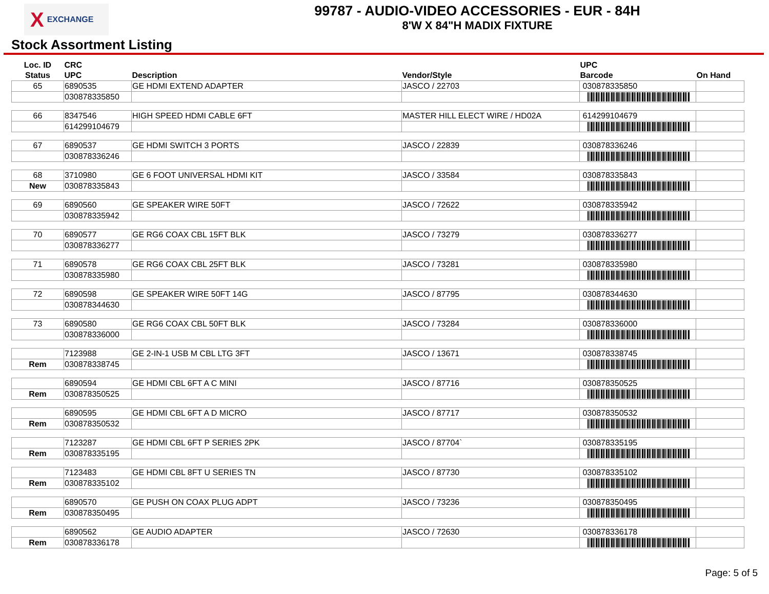X EXCHANGE
99787 - AUDIO-VIDEO ACCESSORIES - EUR - 84H
8'W X 84"H MADIX FIXTURE
Stock Assortment Listing
| Loc. ID Status | CRC UPC | Description | Vendor/Style | UPC Barcode | On Hand |
| --- | --- | --- | --- | --- | --- |
| 65 | 6890535 | GE HDMI EXTEND ADAPTER | JASCO / 22703 | 030878335850 | |
| | 030878335850 | | | | |
| 66 | 8347546 | HIGH SPEED HDMI CABLE 6FT | MASTER HILL ELECT WIRE / HD02A | 614299104679 | |
| | 614299104679 | | | | |
| 67 | 6890537 | GE HDMI SWITCH 3 PORTS | JASCO / 22839 | 030878336246 | |
| | 030878336246 | | | | |
| 68 | 3710980 | GE 6 FOOT UNIVERSAL HDMI KIT | JASCO / 33584 | 030878335843 | |
| New | 030878335843 | | | | |
| 69 | 6890560 | GE SPEAKER WIRE 50FT | JASCO / 72622 | 030878335942 | |
| | 030878335942 | | | | |
| 70 | 6890577 | GE RG6 COAX CBL 15FT BLK | JASCO / 73279 | 030878336277 | |
| | 030878336277 | | | | |
| 71 | 6890578 | GE RG6 COAX CBL 25FT BLK | JASCO / 73281 | 030878335980 | |
| | 030878335980 | | | | |
| 72 | 6890598 | GE SPEAKER WIRE 50FT 14G | JASCO / 87795 | 030878344630 | |
| | 030878344630 | | | | |
| 73 | 6890580 | GE RG6 COAX CBL 50FT BLK | JASCO / 73284 | 030878336000 | |
| | 030878336000 | | | | |
| | 7123988 | GE 2-IN-1 USB M CBL LTG 3FT | JASCO / 13671 | 030878338745 | |
| Rem | 030878338745 | | | | |
| | 6890594 | GE HDMI CBL 6FT A C MINI | JASCO / 87716 | 030878350525 | |
| Rem | 030878350525 | | | | |
| | 6890595 | GE HDMI CBL 6FT A D MICRO | JASCO / 87717 | 030878350532 | |
| Rem | 030878350532 | | | | |
| | 7123287 | GE HDMI CBL 6FT P SERIES 2PK | JASCO / 87704` | 030878335195 | |
| Rem | 030878335195 | | | | |
| | 7123483 | GE HDMI CBL 8FT U SERIES TN | JASCO / 87730 | 030878335102 | |
| Rem | 030878335102 | | | | |
| | 6890570 | GE PUSH ON COAX PLUG ADPT | JASCO / 73236 | 030878350495 | |
| Rem | 030878350495 | | | | |
| | 6890562 | GE AUDIO ADAPTER | JASCO / 72630 | 030878336178 | |
| Rem | 030878336178 | | | | |
Page: 5 of 5